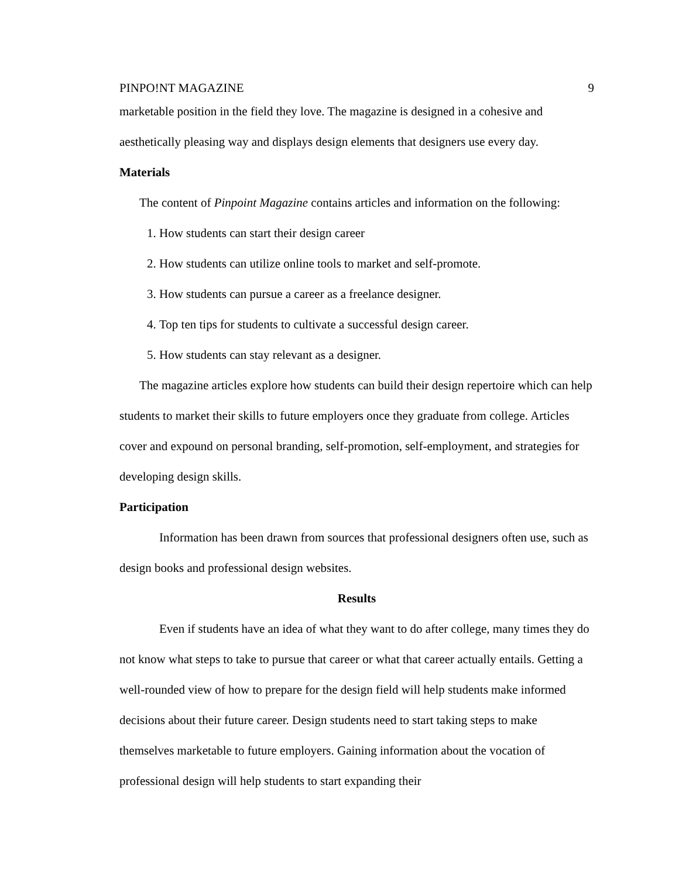PINPO!NT MAGAZINE 9
marketable position in the field they love. The magazine is designed in a cohesive and aesthetically pleasing way and displays design elements that designers use every day.
Materials
The content of Pinpoint Magazine contains articles and information on the following:
1. How students can start their design career
2. How students can utilize online tools to market and self-promote.
3. How students can pursue a career as a freelance designer.
4. Top ten tips for students to cultivate a successful design career.
5. How students can stay relevant as a designer.
The magazine articles explore how students can build their design repertoire which can help students to market their skills to future employers once they graduate from college. Articles cover and expound on personal branding, self-promotion, self-employment, and strategies for developing design skills.
Participation
Information has been drawn from sources that professional designers often use, such as design books and professional design websites.
Results
Even if students have an idea of what they want to do after college, many times they do not know what steps to take to pursue that career or what that career actually entails. Getting a well-rounded view of how to prepare for the design field will help students make informed decisions about their future career. Design students need to start taking steps to make themselves marketable to future employers. Gaining information about the vocation of professional design will help students to start expanding their